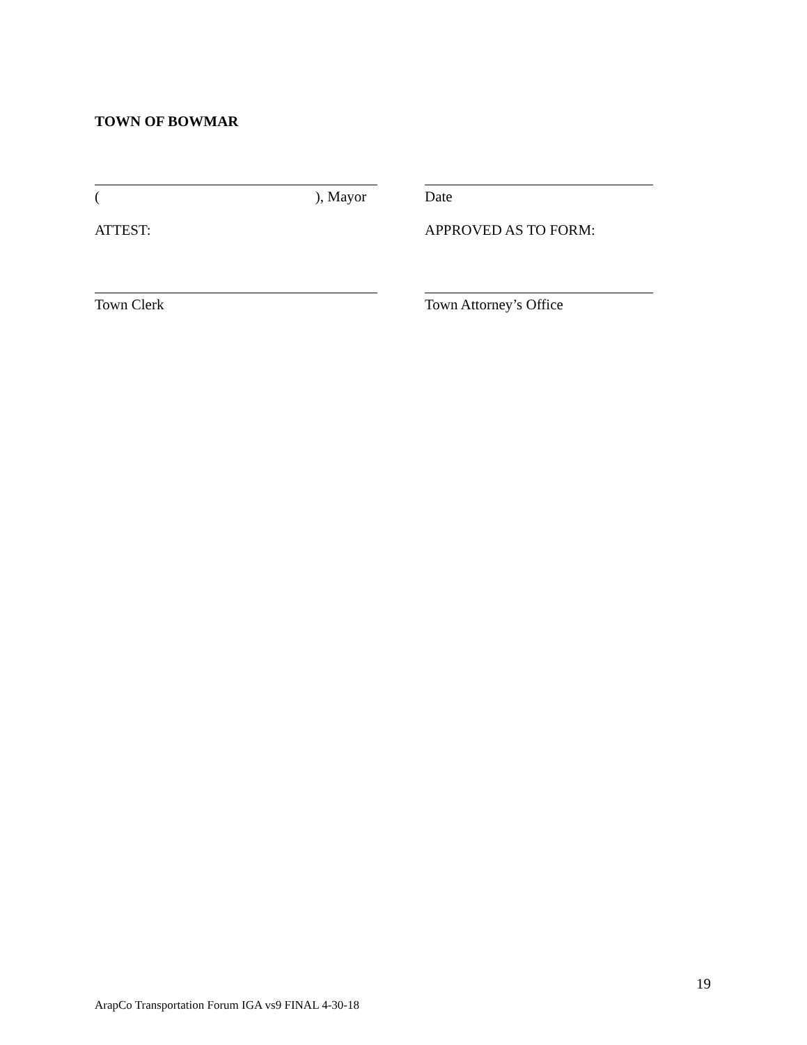TOWN OF BOWMAR
(), Mayor Date
ATTEST: APPROVED AS TO FORM:
Town Clerk Town Attorney’s Office
19
ArapCo Transportation Forum IGA vs9 FINAL 4-30-18